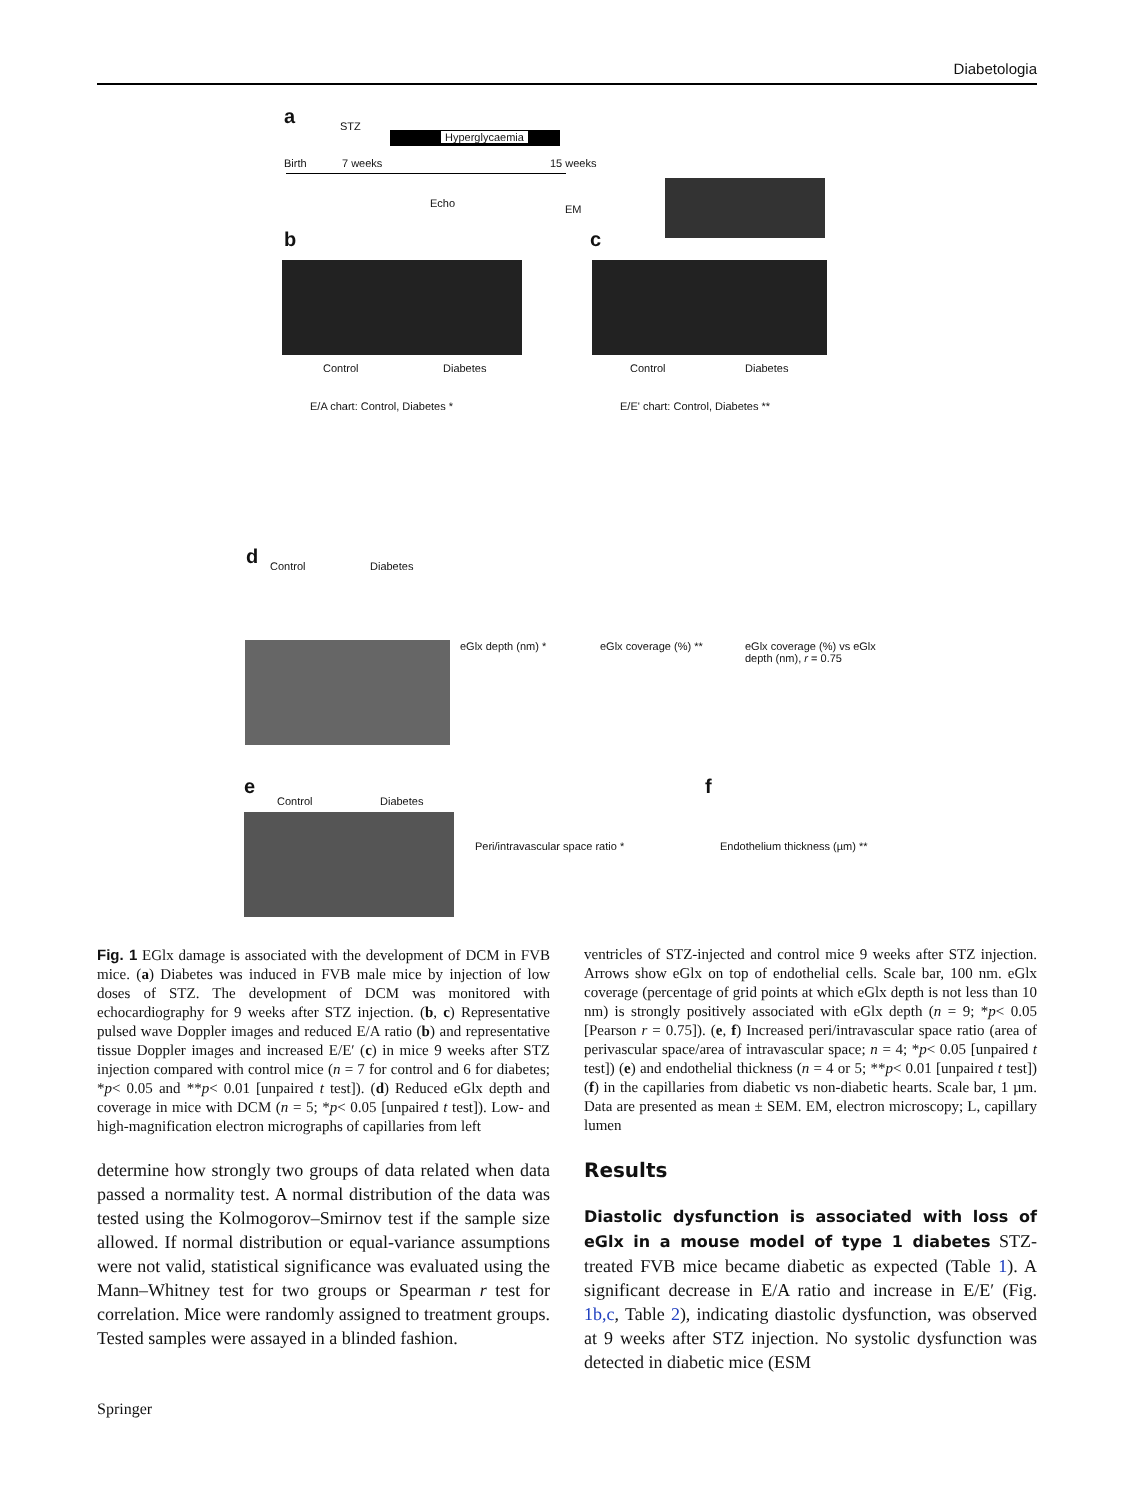Diabetologia
a STZ
Hyperglycaemia
Birth 7 weeks 15 weeks
Echo EM
b c
Control Diabetes Control Diabetes
E/A chart: Control, Diabetes * E/E' chart: Control, Diabetes **
d Control Diabetes
eGlx depth (nm) * eGlx coverage (%) ** eGlx coverage (%) vs eGlx depth (nm), r = 0.75
e f
Control Diabetes
Peri/intravascular space ratio * Endothelium thickness (µm) **
Fig. 1 EGlx damage is associated with the development of DCM in FVB mice. (a) Diabetes was induced in FVB male mice by injection of low doses of STZ. The development of DCM was monitored with echocardiography for 9 weeks after STZ injection. (b, c) Representative pulsed wave Doppler images and reduced E/A ratio (b) and representative tissue Doppler images and increased E/E′ (c) in mice 9 weeks after STZ injection compared with control mice (n = 7 for control and 6 for diabetes; *p< 0.05 and **p< 0.01 [unpaired t test]). (d) Reduced eGlx depth and coverage in mice with DCM (n = 5; *p< 0.05 [unpaired t test]). Low- and high-magnification electron micrographs of capillaries from left
ventricles of STZ-injected and control mice 9 weeks after STZ injection. Arrows show eGlx on top of endothelial cells. Scale bar, 100 nm. eGlx coverage (percentage of grid points at which eGlx depth is not less than 10 nm) is strongly positively associated with eGlx depth (n = 9; *p< 0.05 [Pearson r = 0.75]). (e, f) Increased peri/intravascular space ratio (area of perivascular space/area of intravascular space; n = 4; *p< 0.05 [unpaired t test]) (e) and endothelial thickness (n = 4 or 5; **p< 0.01 [unpaired t test]) (f) in the capillaries from diabetic vs non-diabetic hearts. Scale bar, 1 µm. Data are presented as mean ± SEM. EM, electron microscopy; L, capillary lumen
determine how strongly two groups of data related when data passed a normality test. A normal distribution of the data was tested using the Kolmogorov–Smirnov test if the sample size allowed. If normal distribution or equal-variance assumptions were not valid, statistical significance was evaluated using the Mann–Whitney test for two groups or Spearman r test for correlation. Mice were randomly assigned to treatment groups. Tested samples were assayed in a blinded fashion.
Results
Diastolic dysfunction is associated with loss of eGlx in a mouse model of type 1 diabetes STZ-treated FVB mice became diabetic as expected (Table 1). A significant decrease in E/A ratio and increase in E/E′ (Fig. 1b,c, Table 2), indicating diastolic dysfunction, was observed at 9 weeks after STZ injection. No systolic dysfunction was detected in diabetic mice (ESM
Springer